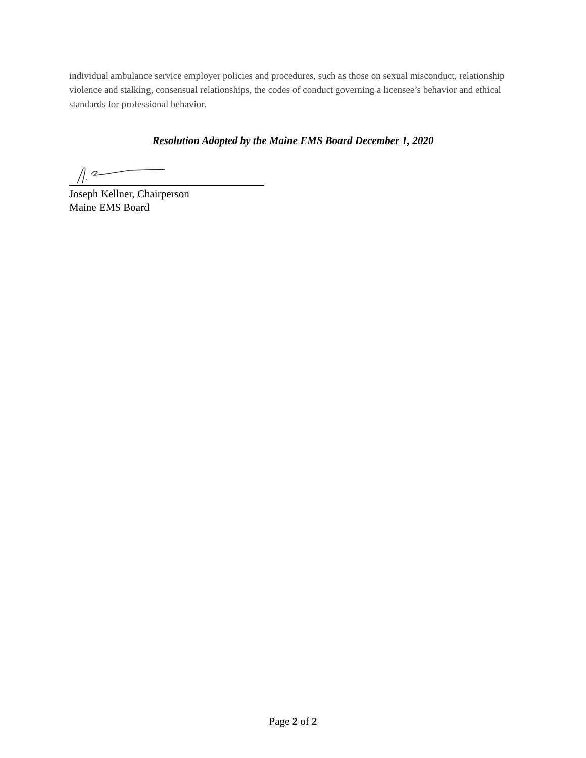individual ambulance service employer policies and procedures, such as those on sexual misconduct, relationship violence and stalking, consensual relationships, the codes of conduct governing a licensee’s behavior and ethical standards for professional behavior.
Resolution Adopted by the Maine EMS Board December 1, 2020
Joseph Kellner, Chairperson
Maine EMS Board
Page 2 of 2